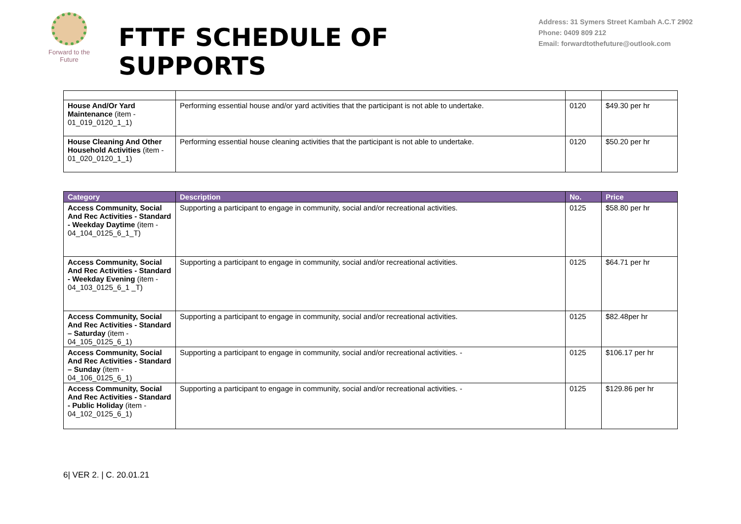Forward to the Future
FTTF SCHEDULE OF SUPPORTS
Address: 31 Symers Street Kambah A.C.T 2902
Phone: 0409 809 212
Email: forwardtothefuture@outlook.com
| House And/Or Yard Maintenance (item - 01_019_0120_1_1) | Performing essential house and/or yard activities that the participant is not able to undertake. | 0120 | $49.30 per hr |
| House Cleaning And Other Household Activities (item - 01_020_0120_1_1) | Performing essential house cleaning activities that the participant is not able to undertake. | 0120 | $50.20 per hr |
| Category | Description | No. | Price |
| --- | --- | --- | --- |
| Access Community, Social And Rec Activities - Standard - Weekday Daytime (item - 04_104_0125_6_1_T) | Supporting a participant to engage in community, social and/or recreational activities. | 0125 | $58.80 per hr |
| Access Community, Social And Rec Activities - Standard - Weekday Evening (item - 04_103_0125_6_1 _T) | Supporting a participant to engage in community, social and/or recreational activities. | 0125 | $64.71 per hr |
| Access Community, Social And Rec Activities - Standard – Saturday (item - 04_105_0125_6_1) | Supporting a participant to engage in community, social and/or recreational activities. | 0125 | $82.48per hr |
| Access Community, Social And Rec Activities - Standard – Sunday (item - 04_106_0125_6_1) | Supporting a participant to engage in community, social and/or recreational activities. - | 0125 | $106.17 per hr |
| Access Community, Social And Rec Activities - Standard - Public Holiday (item - 04_102_0125_6_1) | Supporting a participant to engage in community, social and/or recreational activities. - | 0125 | $129.86 per hr |
6| VER 2. | C. 20.01.21